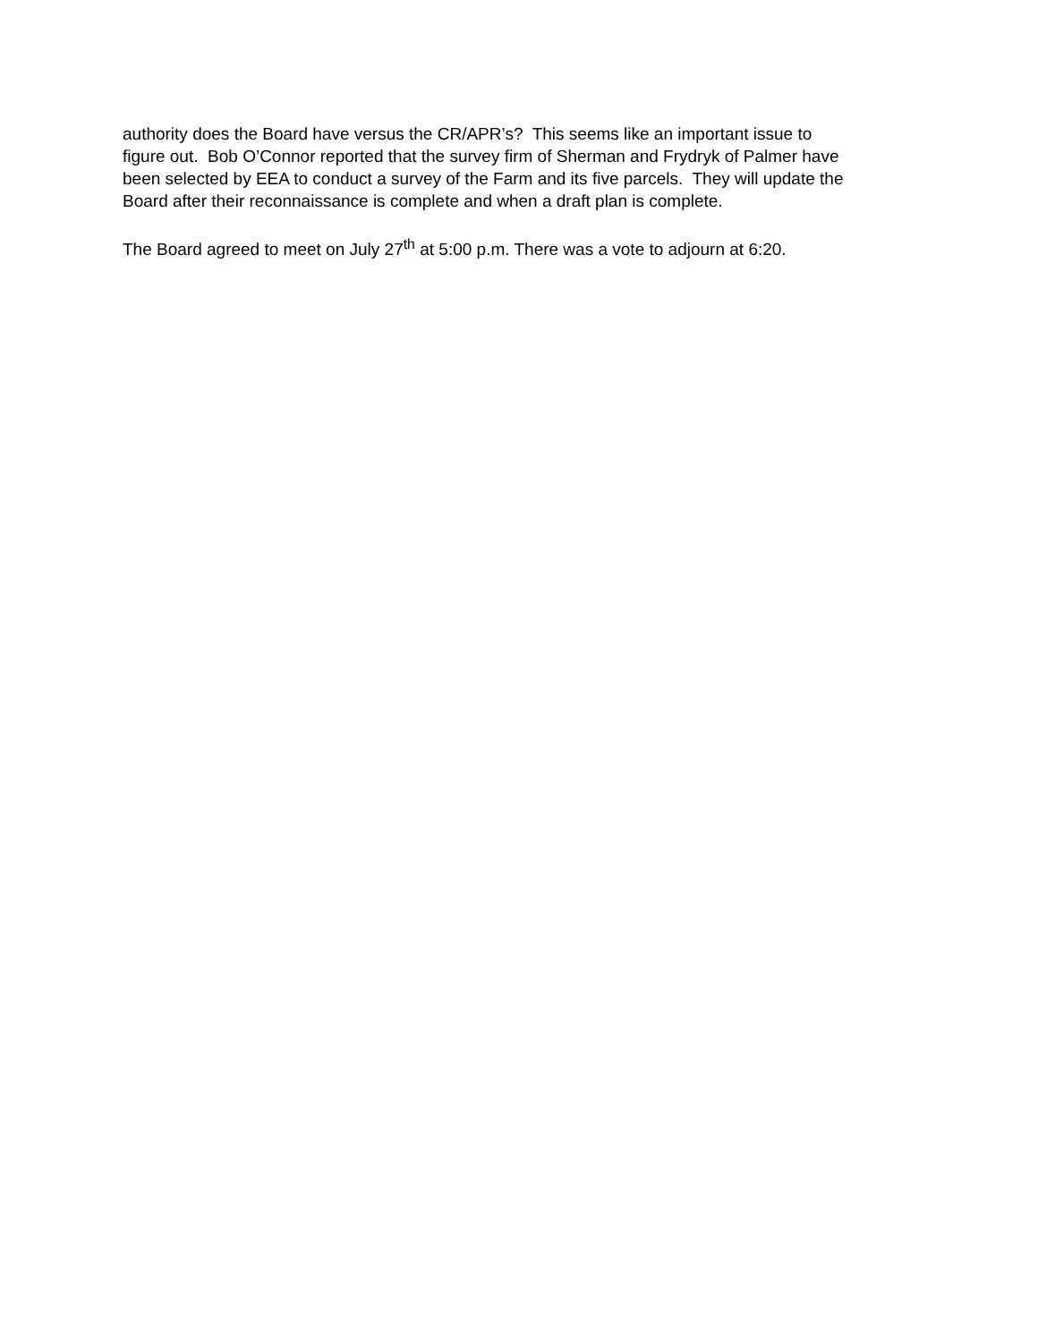authority does the Board have versus the CR/APR’s? This seems like an important issue to
figure out. Bob O’Connor reported that the survey firm of Sherman and Frydryk of Palmer have
been selected by EEA to conduct a survey of the Farm and its five parcels. They will update the
Board after their reconnaissance is complete and when a draft plan is complete.
The Board agreed to meet on July 27<sup>th</sup> at 5:00 p.m. There was a vote to adjourn at 6:20.